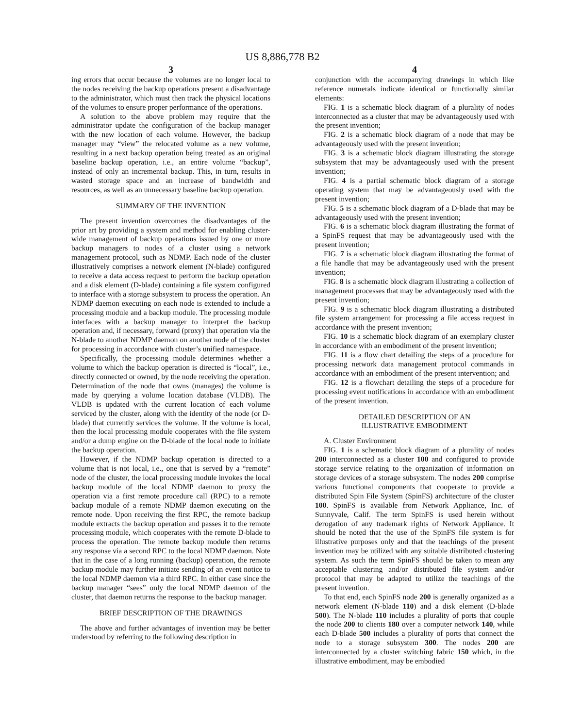US 8,886,778 B2
3
ing errors that occur because the volumes are no longer local to the nodes receiving the backup operations present a disadvantage to the administrator, which must then track the physical locations of the volumes to ensure proper performance of the operations.
A solution to the above problem may require that the administrator update the configuration of the backup manager with the new location of each volume. However, the backup manager may “view” the relocated volume as a new volume, resulting in a next backup operation being treated as an original baseline backup operation, i.e., an entire volume “backup”, instead of only an incremental backup. This, in turn, results in wasted storage space and an increase of bandwidth and resources, as well as an unnecessary baseline backup operation.
SUMMARY OF THE INVENTION
The present invention overcomes the disadvantages of the prior art by providing a system and method for enabling cluster-wide management of backup operations issued by one or more backup managers to nodes of a cluster using a network management protocol, such as NDMP. Each node of the cluster illustratively comprises a network element (N-blade) configured to receive a data access request to perform the backup operation and a disk element (D-blade) containing a file system configured to interface with a storage subsystem to process the operation. An NDMP daemon executing on each node is extended to include a processing module and a backup module. The processing module interfaces with a backup manager to interpret the backup operation and, if necessary, forward (proxy) that operation via the N-blade to another NDMP daemon on another node of the cluster for processing in accordance with cluster’s unified namespace.
Specifically, the processing module determines whether a volume to which the backup operation is directed is “local”, i.e., directly connected or owned, by the node receiving the operation. Determination of the node that owns (manages) the volume is made by querying a volume location database (VLDB). The VLDB is updated with the current location of each volume serviced by the cluster, along with the identity of the node (or D-blade) that currently services the volume. If the volume is local, then the local processing module cooperates with the file system and/or a dump engine on the D-blade of the local node to initiate the backup operation.
However, if the NDMP backup operation is directed to a volume that is not local, i.e., one that is served by a “remote” node of the cluster, the local processing module invokes the local backup module of the local NDMP daemon to proxy the operation via a first remote procedure call (RPC) to a remote backup module of a remote NDMP daemon executing on the remote node. Upon receiving the first RPC, the remote backup module extracts the backup operation and passes it to the remote processing module, which cooperates with the remote D-blade to process the operation. The remote backup module then returns any response via a second RPC to the local NDMP daemon. Note that in the case of a long running (backup) operation, the remote backup module may further initiate sending of an event notice to the local NDMP daemon via a third RPC. In either case since the backup manager “sees” only the local NDMP daemon of the cluster, that daemon returns the response to the backup manager.
BRIEF DESCRIPTION OF THE DRAWINGS
The above and further advantages of invention may be better understood by referring to the following description in
4
conjunction with the accompanying drawings in which like reference numerals indicate identical or functionally similar elements:
FIG. 1 is a schematic block diagram of a plurality of nodes interconnected as a cluster that may be advantageously used with the present invention;
FIG. 2 is a schematic block diagram of a node that may be advantageously used with the present invention;
FIG. 3 is a schematic block diagram illustrating the storage subsystem that may be advantageously used with the present invention;
FIG. 4 is a partial schematic block diagram of a storage operating system that may be advantageously used with the present invention;
FIG. 5 is a schematic block diagram of a D-blade that may be advantageously used with the present invention;
FIG. 6 is a schematic block diagram illustrating the format of a SpinFS request that may be advantageously used with the present invention;
FIG. 7 is a schematic block diagram illustrating the format of a file handle that may be advantageously used with the present invention;
FIG. 8 is a schematic block diagram illustrating a collection of management processes that may be advantageously used with the present invention;
FIG. 9 is a schematic block diagram illustrating a distributed file system arrangement for processing a file access request in accordance with the present invention;
FIG. 10 is a schematic block diagram of an exemplary cluster in accordance with an embodiment of the present invention;
FIG. 11 is a flow chart detailing the steps of a procedure for processing network data management protocol commands in accordance with an embodiment of the present intervention; and
FIG. 12 is a flowchart detailing the steps of a procedure for processing event notifications in accordance with an embodiment of the present invention.
DETAILED DESCRIPTION OF AN
ILLUSTRATIVE EMBODIMENT
A. Cluster Environment
FIG. 1 is a schematic block diagram of a plurality of nodes 200 interconnected as a cluster 100 and configured to provide storage service relating to the organization of information on storage devices of a storage subsystem. The nodes 200 comprise various functional components that cooperate to provide a distributed Spin File System (SpinFS) architecture of the cluster 100. SpinFS is available from Network Appliance, Inc. of Sunnyvale, Calif. The term SpinFS is used herein without derogation of any trademark rights of Network Appliance. It should be noted that the use of the SpinFS file system is for illustrative purposes only and that the teachings of the present invention may be utilized with any suitable distributed clustering system. As such the term SpinFS should be taken to mean any acceptable clustering and/or distributed file system and/or protocol that may be adapted to utilize the teachings of the present invention.
To that end, each SpinFS node 200 is generally organized as a network element (N-blade 110) and a disk element (D-blade 500). The N-blade 110 includes a plurality of ports that couple the node 200 to clients 180 over a computer network 140, while each D-blade 500 includes a plurality of ports that connect the node to a storage subsystem 300. The nodes 200 are interconnected by a cluster switching fabric 150 which, in the illustrative embodiment, may be embodied